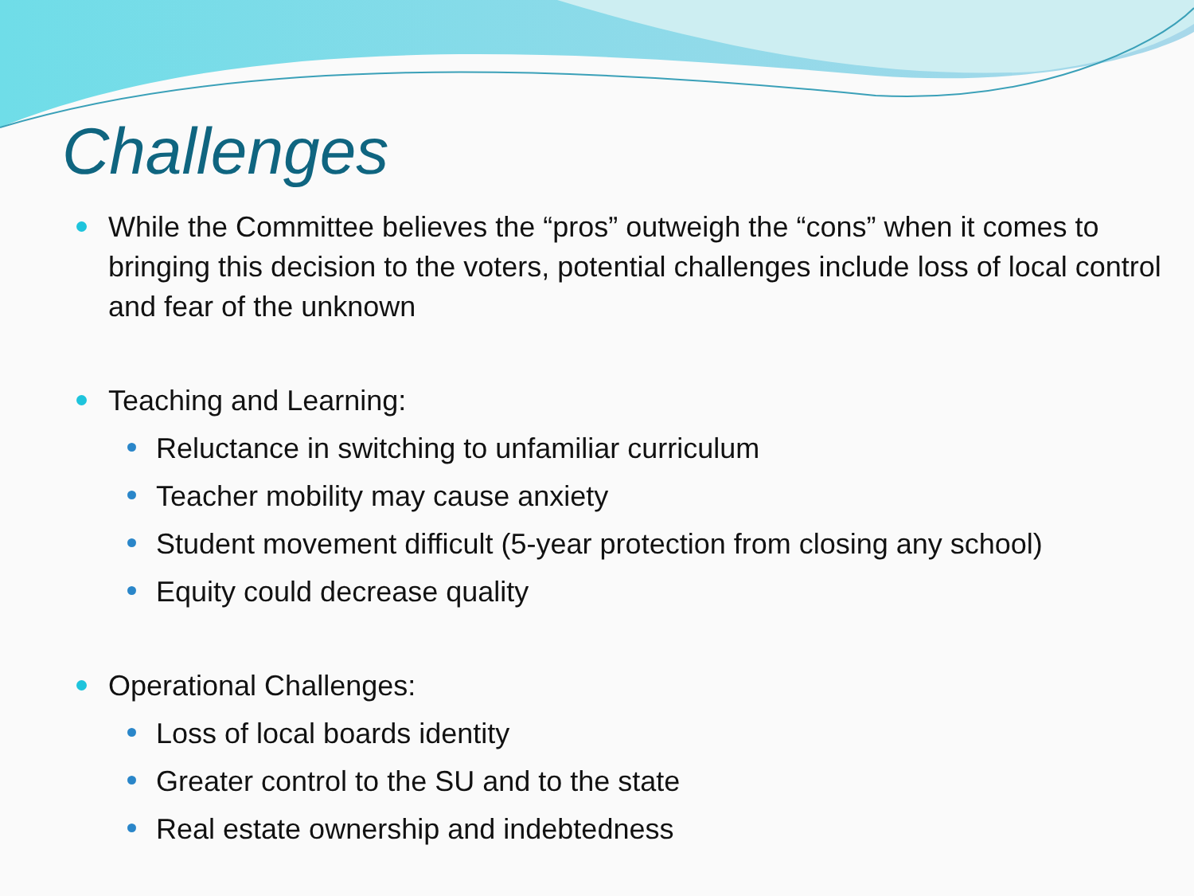Challenges
While the Committee believes the “pros” outweigh the “cons” when it comes to bringing this decision to the voters, potential challenges include loss of local control and fear of the unknown
Teaching and Learning:
Reluctance in switching to unfamiliar curriculum
Teacher mobility may cause anxiety
Student movement difficult (5-year protection from closing any school)
Equity could decrease quality
Operational Challenges:
Loss of local boards identity
Greater control to the SU and to the state
Real estate ownership and indebtedness